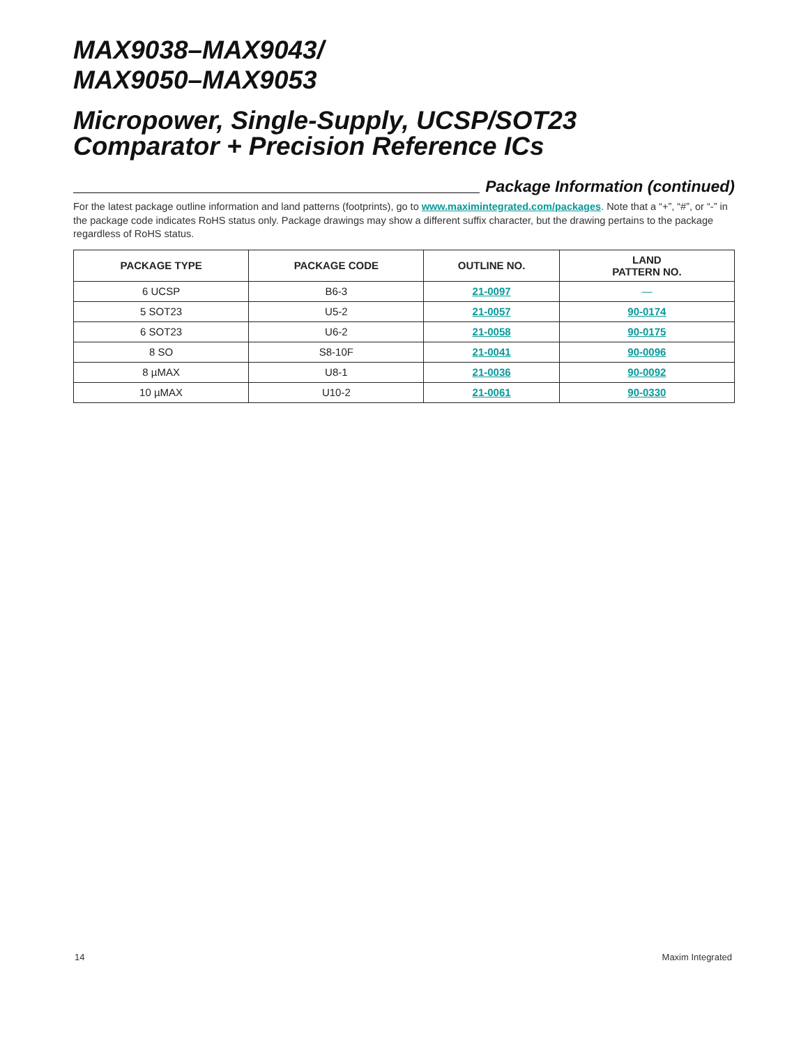MAX9038–MAX9043/
MAX9050–MAX9053
Micropower, Single-Supply, UCSP/SOT23
Comparator + Precision Reference ICs
Package Information (continued)
For the latest package outline information and land patterns (footprints), go to www.maximintegrated.com/packages. Note that a “+”, “#”, or “-” in the package code indicates RoHS status only. Package drawings may show a different suffix character, but the drawing pertains to the package regardless of RoHS status.
| PACKAGE TYPE | PACKAGE CODE | OUTLINE NO. | LAND PATTERN NO. |
| --- | --- | --- | --- |
| 6 UCSP | B6-3 | 21-0097 | — |
| 5 SOT23 | U5-2 | 21-0057 | 90-0174 |
| 6 SOT23 | U6-2 | 21-0058 | 90-0175 |
| 8 SO | S8-10F | 21-0041 | 90-0096 |
| 8 µMAX | U8-1 | 21-0036 | 90-0092 |
| 10 µMAX | U10-2 | 21-0061 | 90-0330 |
14 Maxim Integrated